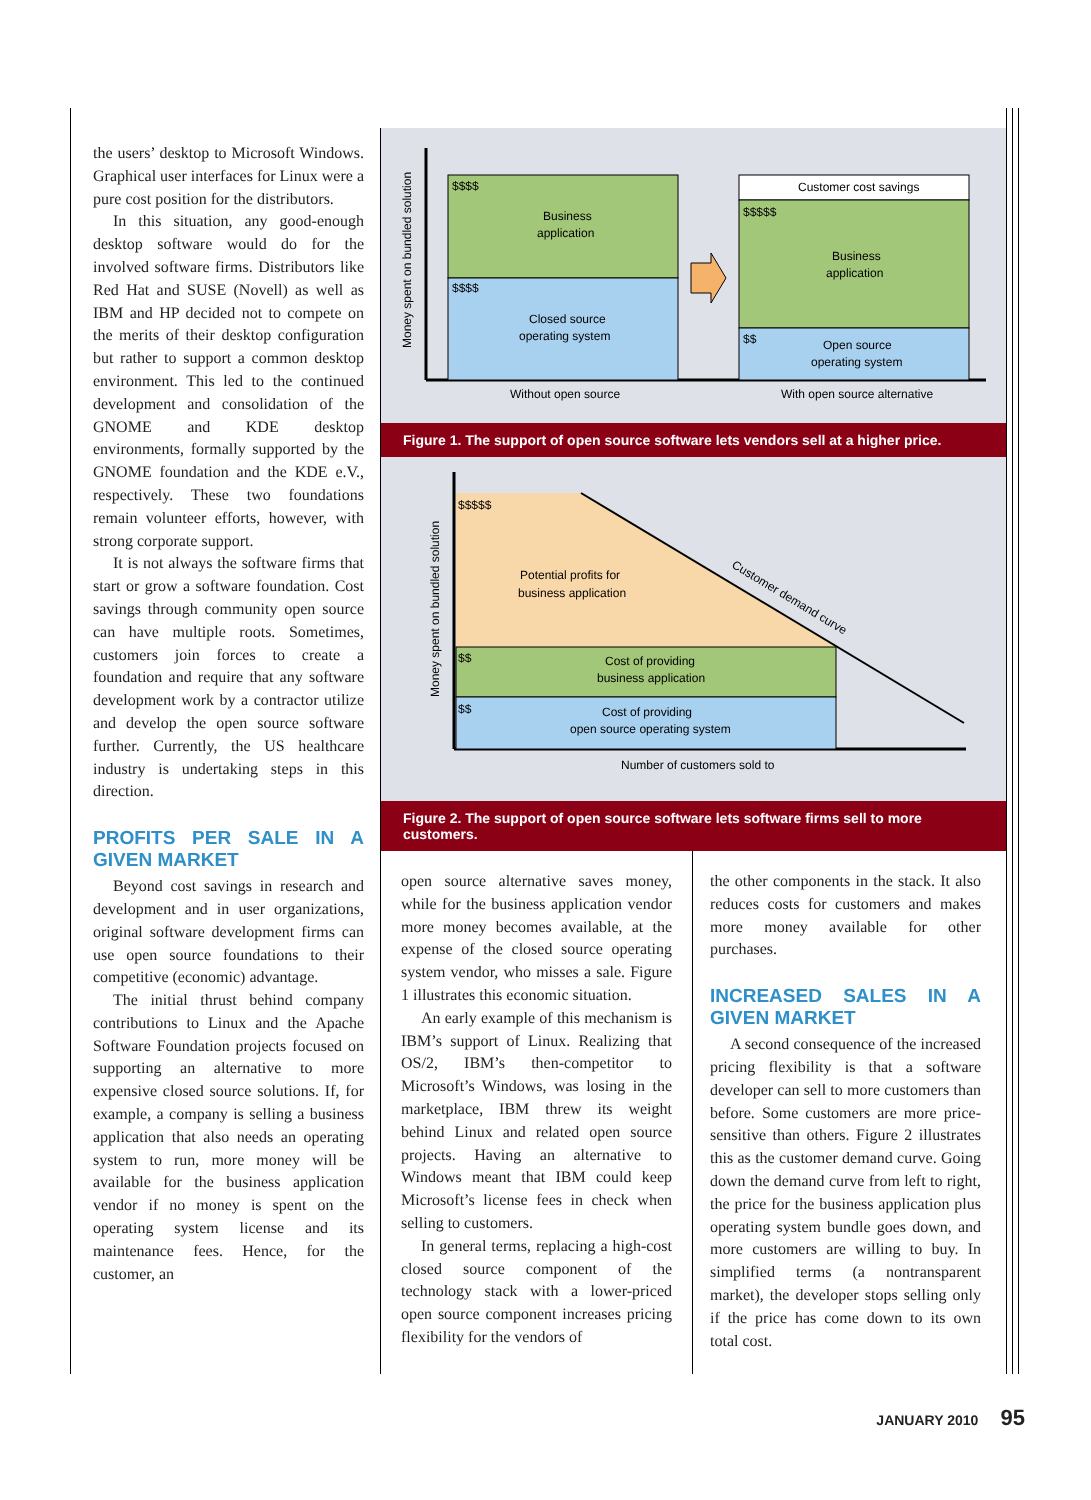the users’ desktop to Microsoft Windows. Graphical user interfaces for Linux were a pure cost position for the distributors.
In this situation, any good-enough desktop software would do for the involved software firms. Distributors like Red Hat and SUSE (Novell) as well as IBM and HP decided not to compete on the merits of their desktop configuration but rather to support a common desktop environment. This led to the continued development and consolidation of the GNOME and KDE desktop environments, formally supported by the GNOME foundation and the KDE e.V., respectively. These two foundations remain volunteer efforts, however, with strong corporate support.
It is not always the software firms that start or grow a software foundation. Cost savings through community open source can have multiple roots. Sometimes, customers join forces to create a foundation and require that any software development work by a contractor utilize and develop the open source software further. Currently, the US healthcare industry is undertaking steps in this direction.
PROFITS PER SALE IN A GIVEN MARKET
Beyond cost savings in research and development and in user organizations, original software development firms can use open source foundations to their competitive (economic) advantage.
The initial thrust behind company contributions to Linux and the Apache Software Foundation projects focused on supporting an alternative to more expensive closed source solutions. If, for example, a company is selling a business application that also needs an operating system to run, more money will be available for the business application vendor if no money is spent on the operating system license and its maintenance fees. Hence, for the customer, an
Money spent on bundled solution
$$$$
Business
application
$$$$
Closed source
operating system
Customer cost savings
$$$$$
Business
application
$$
Open source
operating system
Without open source
With open source alternative
Figure 1. The support of open source software lets vendors sell at a higher price.
Money spent on bundled solution
$$$$$
Potential profits for
business application
Customer demand curve
$$
Cost of providing
business application
$$
Cost of providing
open source operating system
Number of customers sold to
Figure 2. The support of open source software lets software firms sell to more customers.
open source alternative saves money, while for the business application vendor more money becomes available, at the expense of the closed source operating system vendor, who misses a sale. Figure 1 illustrates this economic situation.
An early example of this mechanism is IBM’s support of Linux. Realizing that OS/2, IBM’s then-competitor to Microsoft’s Windows, was losing in the marketplace, IBM threw its weight behind Linux and related open source projects. Having an alternative to Windows meant that IBM could keep Microsoft’s license fees in check when selling to customers.
In general terms, replacing a high-cost closed source component of the technology stack with a lower-priced open source component increases pricing flexibility for the vendors of
the other components in the stack. It also reduces costs for customers and makes more money available for other purchases.
INCREASED SALES IN A GIVEN MARKET
A second consequence of the increased pricing flexibility is that a software developer can sell to more customers than before. Some customers are more price-sensitive than others. Figure 2 illustrates this as the customer demand curve. Going down the demand curve from left to right, the price for the business application plus operating system bundle goes down, and more customers are willing to buy. In simplified terms (a nontransparent market), the developer stops selling only if the price has come down to its own total cost.
JANUARY 2010 95